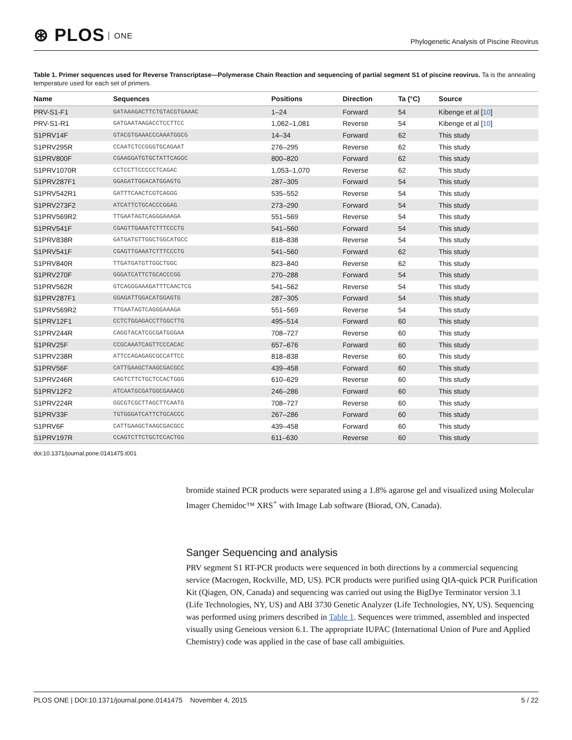⊛ PLOS ONE
Phylogenetic Analysis of Piscine Reovirus
Table 1. Primer sequences used for Reverse Transcriptase—Polymerase Chain Reaction and sequencing of partial segment S1 of piscine reovirus. Ta is the annealing temperature used for each set of primers.
| Name | Sequences | Positions | Direction | Ta (°C) | Source |
| --- | --- | --- | --- | --- | --- |
| PRV-S1-F1 | GATAAAGACTTCTGTACGTGAAAC | 1–24 | Forward | 54 | Kibenge et al [ 10 ] |
| PRV-S1-R1 | GATGAATAAGACCTCCTTCC | 1,062–1,081 | Reverse | 54 | Kibenge et al [ 10 ] |
| S1PRV14F | GTACGTGAAACCCAAATGGCG | 14–34 | Forward | 62 | This study |
| S1PRV295R | CCAATCTCCGGGTGCAGAAT | 276–295 | Reverse | 62 | This study |
| S1PRV800F | CGAAGGATGTGCTATTCAGGC | 800–820 | Forward | 62 | This study |
| S1PRV1070R | CCTCCTTCCCCCTCAGAC | 1,053–1,070 | Reverse | 62 | This study |
| S1PRV287F1 | GGAGATTGGACATGGAGTG | 287–305 | Forward | 54 | This study |
| S1PRV542R1 | GATTTCAACTCGTCAGGG | 535–552 | Reverse | 54 | This study |
| S1PRV273F2 | ATCATTCTGCACCCGGAG | 273–290 | Forward | 54 | This study |
| S1PRV569R2 | TTGAATAGTCAGGGAAAGA | 551–569 | Reverse | 54 | This study |
| S1PRV541F | CGAGTTGAAATCTTTCCCTG | 541–560 | Forward | 54 | This study |
| S1PRV838R | GATGATGTTGGCTGGCATGCC | 818–838 | Reverse | 54 | This study |
| S1PRV541F | CGAGTTGAAATCTTTCCCTG | 541–560 | Forward | 62 | This study |
| S1PRV840R | TTGATGATGTTGGCTGGC | 823–840 | Reverse | 62 | This study |
| S1PRV270F | GGGATCATTCTGCACCCGG | 270–288 | Forward | 54 | This study |
| S1PRV562R | GTCAGGGAAAGATTTCAACTCG | 541–562 | Reverse | 54 | This study |
| S1PRV287F1 | GGAGATTGGACATGGAGTG | 287–305 | Forward | 54 | This study |
| S1PRV569R2 | TTGAATAGTCAGGGAAAGA | 551–569 | Reverse | 54 | This study |
| S1PRV12F1 | CCTCTGGAGACCTTGGCTTG | 495–514 | Forward | 60 | This study |
| S1PRV244R | CAGGTACATCGCGATGGGAA | 708–727 | Reverse | 60 | This study |
| S1PRV25F | CCGCAAATCAGTTCCCACAC | 657–676 | Forward | 60 | This study |
| S1PRV238R | ATTCCAGAGAGCGCCATTCC | 818–838 | Reverse | 60 | This study |
| S1PRV56F | CATTGAAGCTAAGCGACGCC | 439–458 | Forward | 60 | This study |
| S1PRV246R | CAGTCTTCTGCTCCACTGGG | 610–629 | Reverse | 60 | This study |
| S1PRV12F2 | ATCAATGCGATGGCGAAACG | 246–286 | Forward | 60 | This study |
| S1PRV224R | GGCGTCGCTTAGCTTCAATG | 708–727 | Reverse | 60 | This study |
| S1PRV33F | TGTGGGATCATTCTGCACCC | 267–286 | Forward | 60 | This study |
| S1PRV6F | CATTGAAGCTAAGCGACGCC | 439–458 | Forward | 60 | This study |
| S1PRV197R | CCAGTCTTCTGCTCCACTGG | 611–630 | Reverse | 60 | This study |
doi:10.1371/journal.pone.0141475.t001
bromide stained PCR products were separated using a 1.8% agarose gel and visualized using Molecular Imager Chemidoc™ XRS<sup>+</sup> with Image Lab software (Biorad, ON, Canada).
Sanger Sequencing and analysis
PRV segment S1 RT-PCR products were sequenced in both directions by a commercial sequencing service (Macrogen, Rockville, MD, US). PCR products were purified using QIA-quick PCR Purification Kit (Qiagen, ON, Canada) and sequencing was carried out using the BigDye Terminator version 3.1 (Life Technologies, NY, US) and ABI 3730 Genetic Analyzer (Life Technologies, NY, US). Sequencing was performed using primers described in Table 1. Sequences were trimmed, assembled and inspected visually using Geneious version 6.1. The appropriate IUPAC (International Union of Pure and Applied Chemistry) code was applied in the case of base call ambiguities.
PLOS ONE | DOI:10.1371/journal.pone.0141475 November 4, 2015
5 / 22